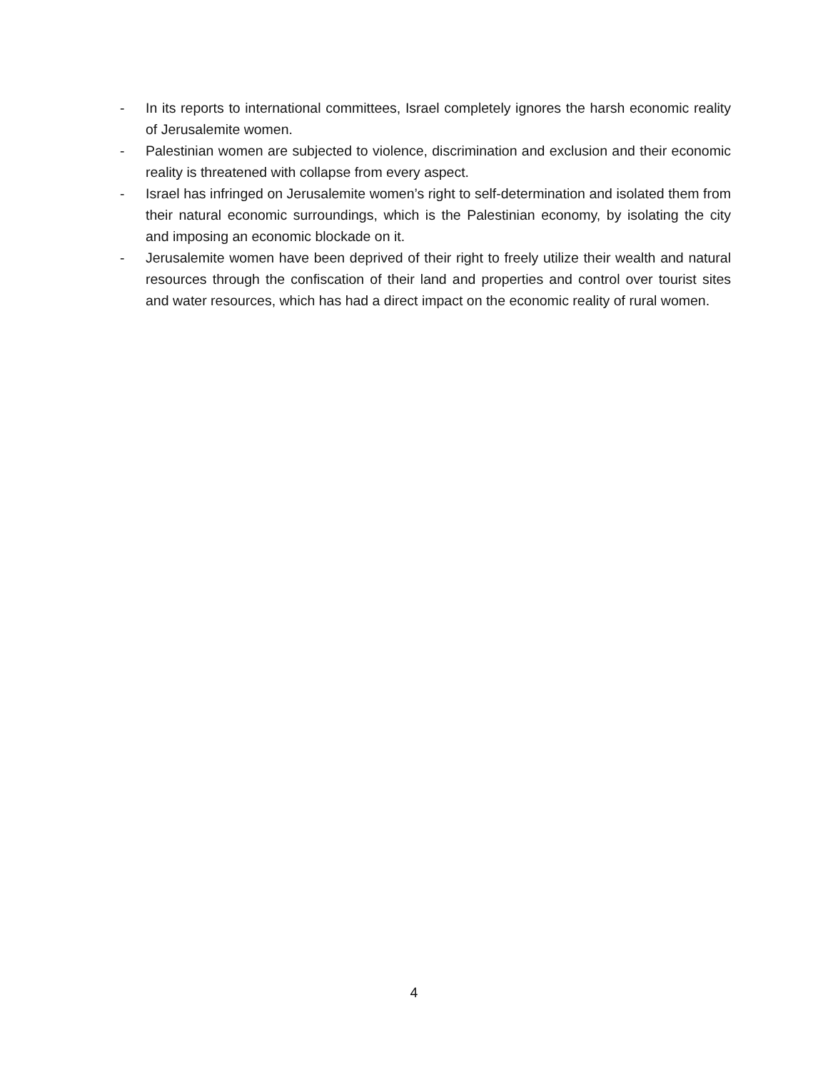- In its reports to international committees, Israel completely ignores the harsh economic reality of Jerusalemite women.
- Palestinian women are subjected to violence, discrimination and exclusion and their economic reality is threatened with collapse from every aspect.
- Israel has infringed on Jerusalemite women’s right to self-determination and isolated them from their natural economic surroundings, which is the Palestinian economy, by isolating the city and imposing an economic blockade on it.
- Jerusalemite women have been deprived of their right to freely utilize their wealth and natural resources through the confiscation of their land and properties and control over tourist sites and water resources, which has had a direct impact on the economic reality of rural women.
4